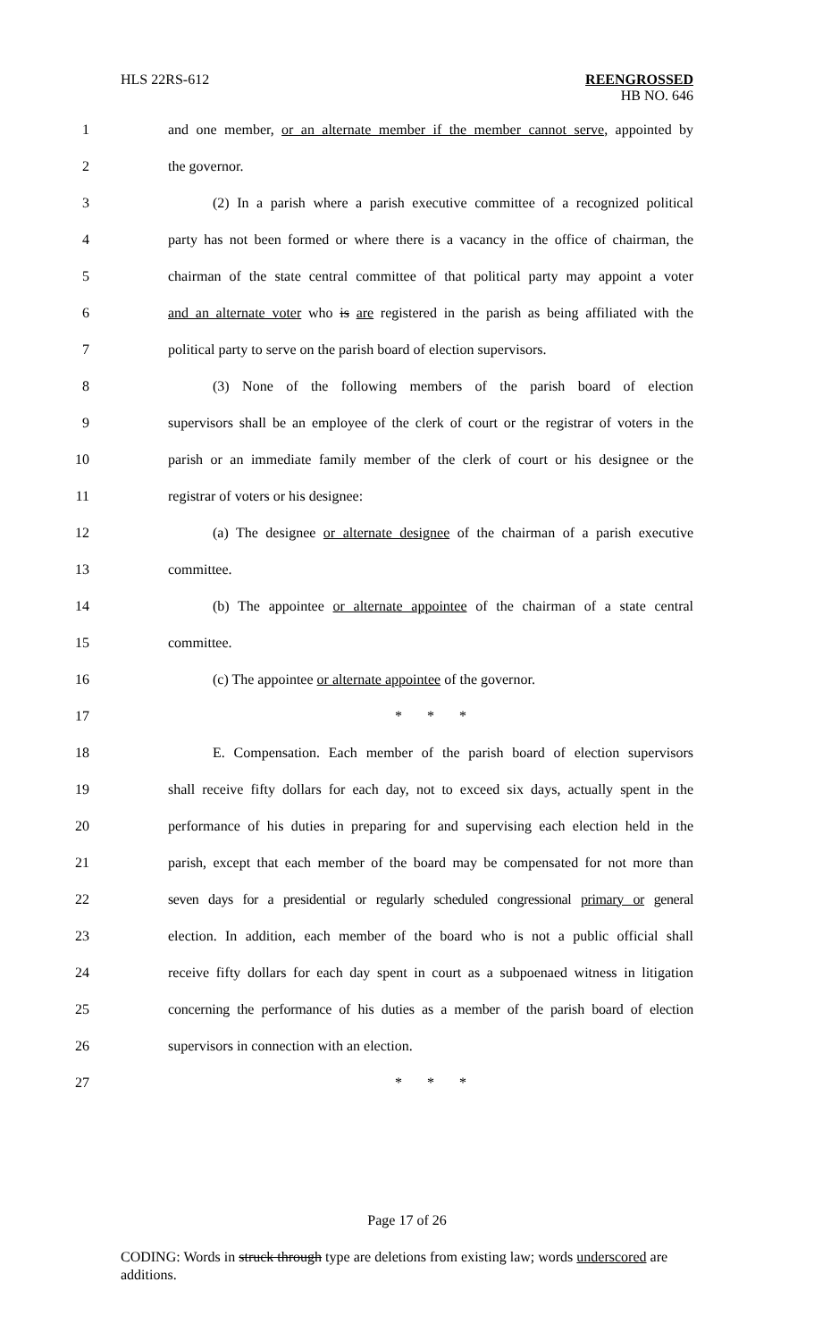HLS 22RS-612 REENGROSSED
HB NO. 646
1 and one member, or an alternate member if the member cannot serve, appointed by
2 the governor.
3 (2) In a parish where a parish executive committee of a recognized political
4 party has not been formed or where there is a vacancy in the office of chairman, the
5 chairman of the state central committee of that political party may appoint a voter
6 and an alternate voter who is are registered in the parish as being affiliated with the
7 political party to serve on the parish board of election supervisors.
8 (3) None of the following members of the parish board of election
9 supervisors shall be an employee of the clerk of court or the registrar of voters in the
10 parish or an immediate family member of the clerk of court or his designee or the
11 registrar of voters or his designee:
12 (a) The designee or alternate designee of the chairman of a parish executive
13 committee.
14 (b) The appointee or alternate appointee of the chairman of a state central
15 committee.
16 (c) The appointee or alternate appointee of the governor.
17 * * *
18 E. Compensation. Each member of the parish board of election supervisors
19 shall receive fifty dollars for each day, not to exceed six days, actually spent in the
20 performance of his duties in preparing for and supervising each election held in the
21 parish, except that each member of the board may be compensated for not more than
22 seven days for a presidential or regularly scheduled congressional primary or general
23 election. In addition, each member of the board who is not a public official shall
24 receive fifty dollars for each day spent in court as a subpoenaed witness in litigation
25 concerning the performance of his duties as a member of the parish board of election
26 supervisors in connection with an election.
27 * * *
Page 17 of 26
CODING: Words in struck through type are deletions from existing law; words underscored are additions.